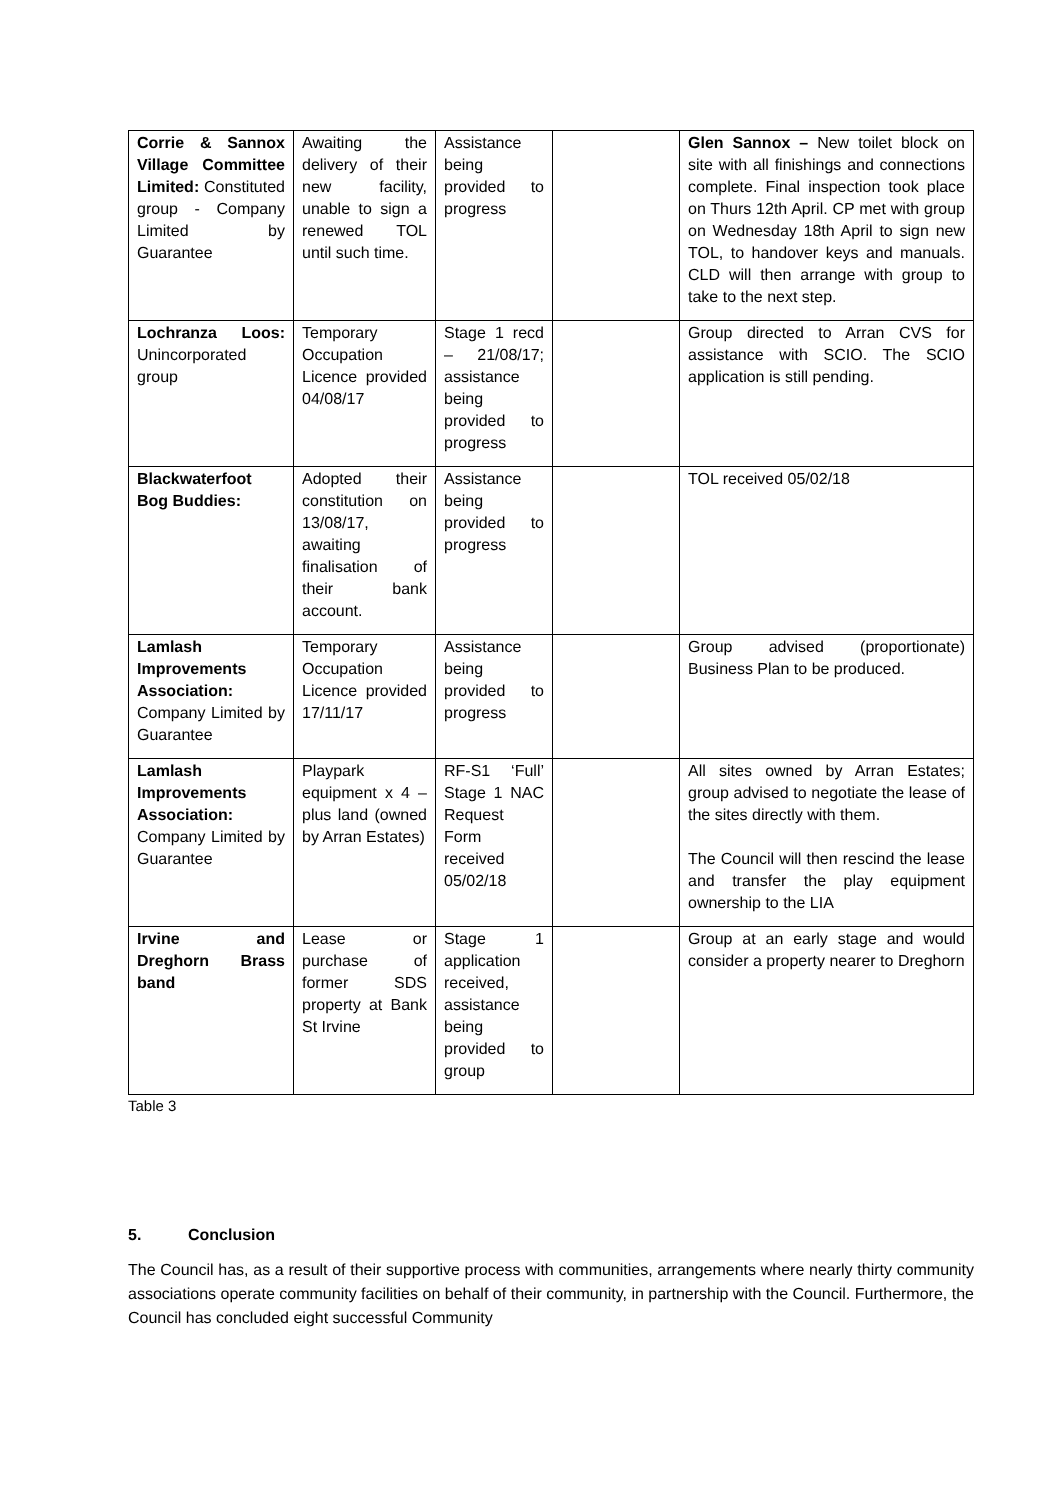| Corrie & Sannox Village Committee Limited: Constituted group - Company Limited by Guarantee | Awaiting the delivery of their new facility, unable to sign a renewed TOL until such time. | Assistance being provided to progress | | Glen Sannox – New toilet block on site with all finishings and connections complete. Final inspection took place on Thurs 12th April. CP met with group on Wednesday 18th April to sign new TOL, to handover keys and manuals. CLD will then arrange with group to take to the next step. |
| Lochranza Loos: Unincorporated group | Temporary Occupation Licence provided 04/08/17 | Stage 1 recd – 21/08/17; assistance being provided to progress | | Group directed to Arran CVS for assistance with SCIO. The SCIO application is still pending. |
| Blackwaterfoot Bog Buddies: | Adopted their constitution on 13/08/17, awaiting finalisation of their bank account. | Assistance being provided to progress | | TOL received 05/02/18 |
| Lamlash Improvements Association: Company Limited by Guarantee | Temporary Occupation Licence provided 17/11/17 | Assistance being provided to progress | | Group advised (proportionate) Business Plan to be produced. |
| Lamlash Improvements Association: Company Limited by Guarantee | Playpark equipment x 4 – plus land (owned by Arran Estates) | RF-S1 ‘Full’ Stage 1 NAC Request Form received 05/02/18 | | All sites owned by Arran Estates; group advised to negotiate the lease of the sites directly with them. The Council will then rescind the lease and transfer the play equipment ownership to the LIA |
| Irvine and Dreghorn Brass band | Lease or purchase of former SDS property at Bank St Irvine | Stage 1 application received, assistance being provided to group | | Group at an early stage and would consider a property nearer to Dreghorn |
Table 3
5. Conclusion
The Council has, as a result of their supportive process with communities, arrangements where nearly thirty community associations operate community facilities on behalf of their community, in partnership with the Council. Furthermore, the Council has concluded eight successful Community